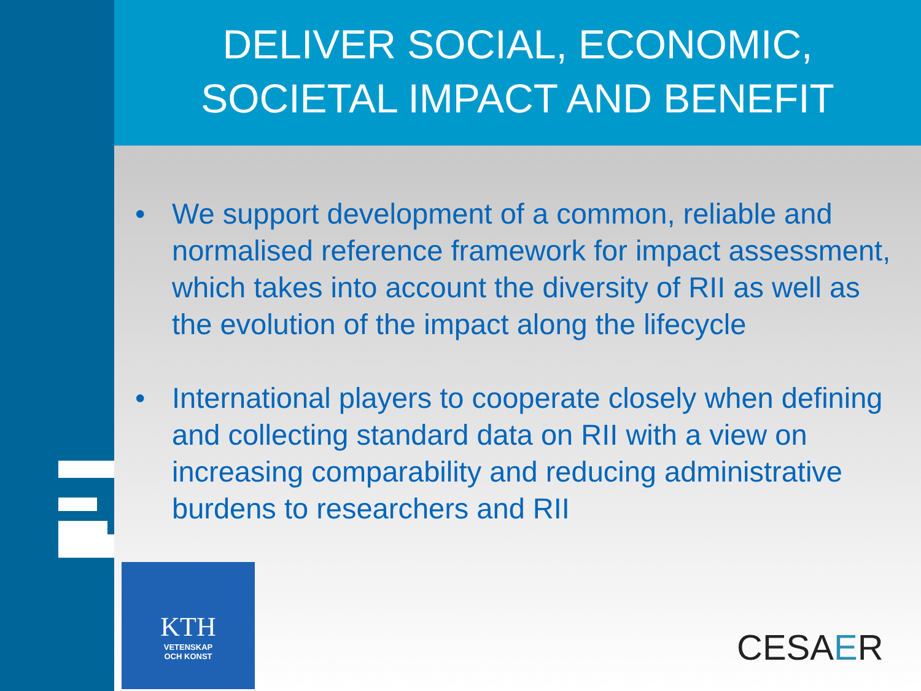DELIVER SOCIAL, ECONOMIC,
SOCIETAL IMPACT AND BENEFIT
• We support development of a common, reliable and normalised reference framework for impact assessment, which takes into account the diversity of RII as well as the evolution of the impact along the lifecycle
• International players to cooperate closely when defining and collecting standard data on RII with a view on increasing comparability and reducing administrative burdens to researchers and RII
KTH
VETENSKAP
OCH KONST
CESAER